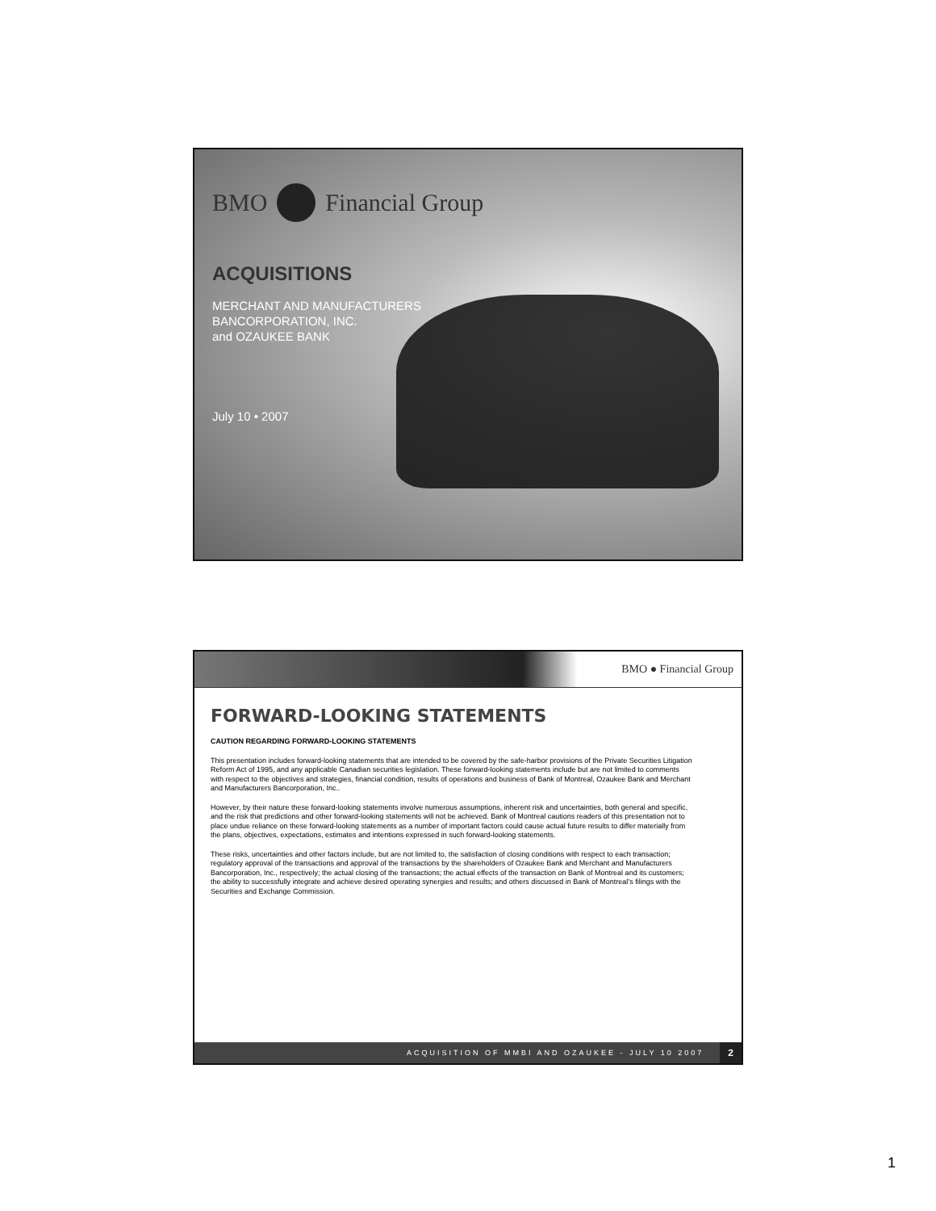BMO Financial Group
ACQUISITIONS
MERCHANT AND MANUFACTURERS
BANCORPORATION, INC.
and OZAUKEE BANK
July 10 • 2007
BMO ● Financial Group
FORWARD-LOOKING STATEMENTS
CAUTION REGARDING FORWARD-LOOKING STATEMENTS
This presentation includes forward-looking statements that are intended to be covered by the safe-harbor provisions of the Private Securities Litigation Reform Act of 1995, and any applicable Canadian securities legislation. These forward-looking statements include but are not limited to comments with respect to the objectives and strategies, financial condition, results of operations and business of Bank of Montreal, Ozaukee Bank and Merchant and Manufacturers Bancorporation, Inc..
However, by their nature these forward-looking statements involve numerous assumptions, inherent risk and uncertainties, both general and specific, and the risk that predictions and other forward-looking statements will not be achieved. Bank of Montreal cautions readers of this presentation not to place undue reliance on these forward-looking statements as a number of important factors could cause actual future results to differ materially from the plans, objectives, expectations, estimates and intentions expressed in such forward-looking statements.
These risks, uncertainties and other factors include, but are not limited to, the satisfaction of closing conditions with respect to each transaction; regulatory approval of the transactions and approval of the transactions by the shareholders of Ozaukee Bank and Merchant and Manufacturers Bancorporation, Inc., respectively; the actual closing of the transactions; the actual effects of the transaction on Bank of Montreal and its customers; the ability to successfully integrate and achieve desired operating synergies and results; and others discussed in Bank of Montreal’s filings with the Securities and Exchange Commission.
ACQUISITION OF MMBI AND OZAUKEE - JULY 10 2007 2
1